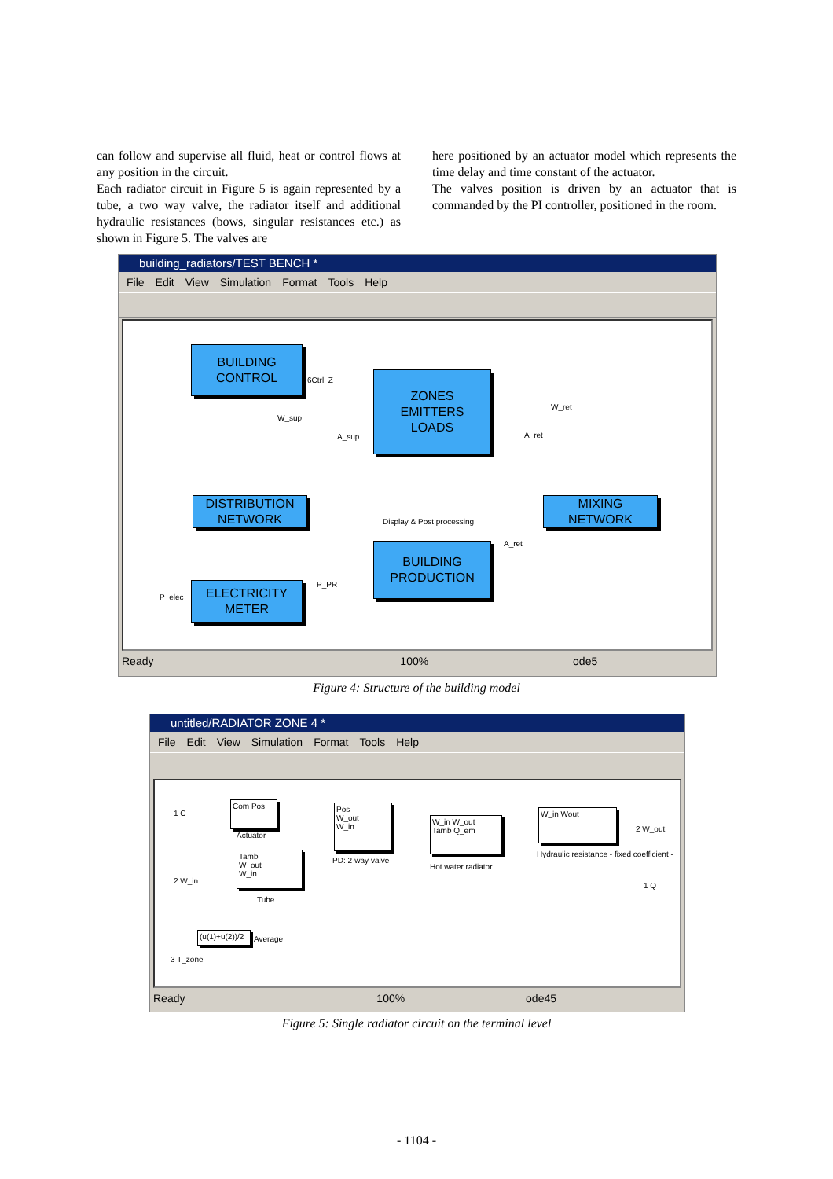can follow and supervise all fluid, heat or control flows at any position in the circuit.
Each radiator circuit in Figure 5 is again represented by a tube, a two way valve, the radiator itself and additional hydraulic resistances (bows, singular resistances etc.) as shown in Figure 5. The valves are
here positioned by an actuator model which represents the time delay and time constant of the actuator.
The valves position is driven by an actuator that is commanded by the PI controller, positioned in the room.
building_radiators/TEST BENCH *
File Edit View Simulation Format Tools Help
BUILDING
CONTROL
ZONES
EMITTERS
LOADS
DISTRIBUTION
NETWORK
MIXING
NETWORK
Display & Post processing
BUILDING
PRODUCTION
ELECTRICITY
METER
6Ctrl_Z
W_sup
A_sup
W_ret
A_ret
A_ret
P_PR
P_elec
Ready 100% ode5
Figure 4: Structure of the building model
untitled/RADIATOR ZONE 4 *
File Edit View Simulation Format Tools Help
1 C
Com Pos
Actuator
Pos
W_out
W_in
PD: 2-way valve
W_in W_out
Tamb Q_em
Hot water radiator
W_in Wout
Hydraulic resistance - fixed coefficient -
2 W_out
1 Q
2 W_in
Tamb
W_out
W_in
Tube
(u(1)+u(2))/2
Average
3 T_zone
Ready 100% ode45
Figure 5: Single radiator circuit on the terminal level
- 1104 -